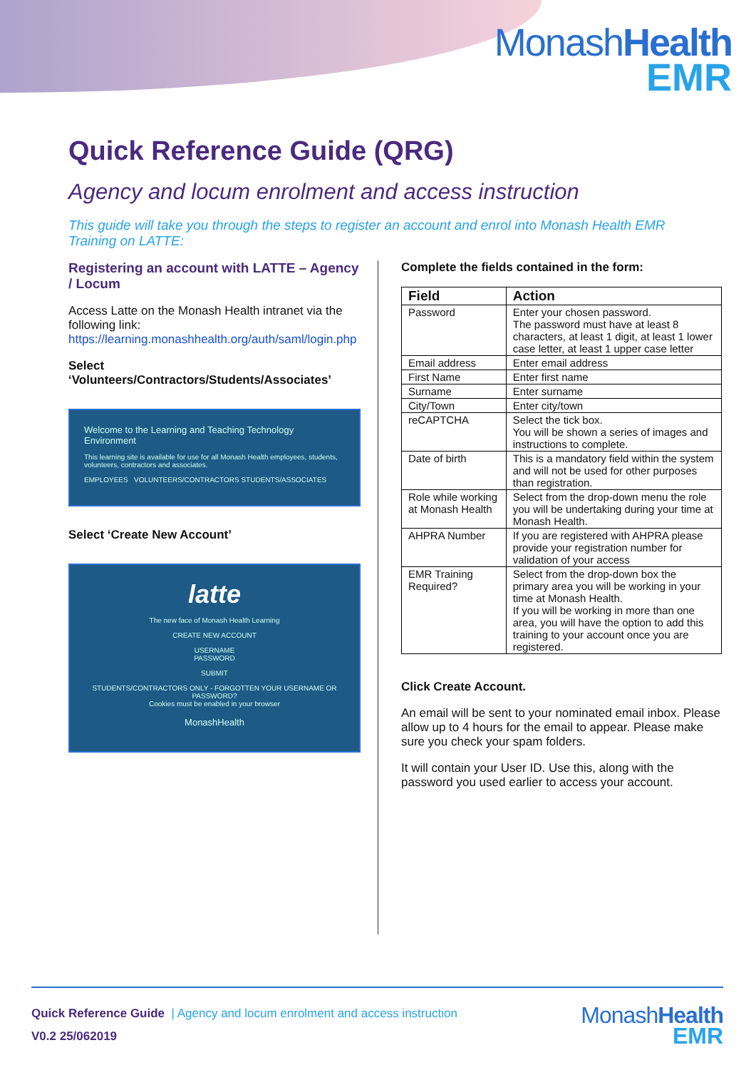MonashHealth
EMR
Quick Reference Guide (QRG)
Agency and locum enrolment and access instruction
This guide will take you through the steps to register an account and enrol into Monash Health EMR Training on LATTE:
Registering an account with LATTE – Agency / Locum
Access Latte on the Monash Health intranet via the following link: https://learning.monashhealth.org/auth/saml/login.php
Select ‘Volunteers/Contractors/Students/Associates’
Welcome to the Learning and Teaching Technology Environment
This learning site is available for use for all Monash Health employees, students, volunteers, contractors and associates.
EMPLOYEES VOLUNTEERS/CONTRACTORS STUDENTS/ASSOCIATES
Select ‘Create New Account’
latte
The new face of Monash Health Learning
CREATE NEW ACCOUNT
USERNAME
PASSWORD
SUBMIT
STUDENTS/CONTRACTORS ONLY - FORGOTTEN YOUR USERNAME OR PASSWORD?
Cookies must be enabled in your browser
MonashHealth
Complete the fields contained in the form:
| Field | Action |
| --- | --- |
| Password | Enter your chosen password. The password must have at least 8 characters, at least 1 digit, at least 1 lower case letter, at least 1 upper case letter |
| Email address | Enter email address |
| First Name | Enter first name |
| Surname | Enter surname |
| City/Town | Enter city/town |
| reCAPTCHA | Select the tick box. You will be shown a series of images and instructions to complete. |
| Date of birth | This is a mandatory field within the system and will not be used for other purposes than registration. |
| Role while working at Monash Health | Select from the drop-down menu the role you will be undertaking during your time at Monash Health. |
| AHPRA Number | If you are registered with AHPRA please provide your registration number for validation of your access |
| EMR Training Required? | Select from the drop-down box the primary area you will be working in your time at Monash Health. If you will be working in more than one area, you will have the option to add this training to your account once you are registered. |
Click Create Account.
An email will be sent to your nominated email inbox. Please allow up to 4 hours for the email to appear. Please make sure you check your spam folders.
It will contain your User ID. Use this, along with the password you used earlier to access your account.
Quick Reference Guide | Agency and locum enrolment and access instruction
V0.2 25/062019
MonashHealth
EMR